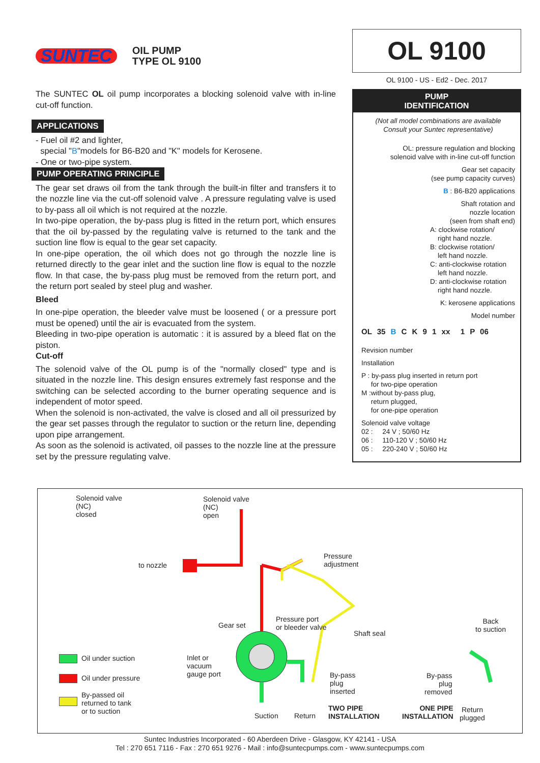SUNTEC
OIL PUMP
TYPE OL 9100
The SUNTEC OL oil pump incorporates a blocking solenoid valve with in-line cut-off function.
APPLICATIONS
- Fuel oil #2 and lighter,
special "B"models for B6-B20 and "K" models for Kerosene.
- One or two-pipe system.
PUMP OPERATING PRINCIPLE
The gear set draws oil from the tank through the built-in filter and transfers it to the nozzle line via the cut-off solenoid valve . A pressure regulating valve is used to by-pass all oil which is not required at the nozzle.
In two-pipe operation, the by-pass plug is fitted in the return port, which ensures that the oil by-passed by the regulating valve is returned to the tank and the suction line flow is equal to the gear set capacity.
In one-pipe operation, the oil which does not go through the nozzle line is returned directly to the gear inlet and the suction line flow is equal to the nozzle flow. In that case, the by-pass plug must be removed from the return port, and the return port sealed by steel plug and washer.
Bleed
In one-pipe operation, the bleeder valve must be loosened ( or a pressure port must be opened) until the air is evacuated from the system.
Bleeding in two-pipe operation is automatic : it is assured by a bleed flat on the piston.
Cut-off
The solenoid valve of the OL pump is of the "normally closed" type and is situated in the nozzle line. This design ensures extremely fast response and the switching can be selected according to the burner operating sequence and is independent of motor speed.
When the solenoid is non-activated, the valve is closed and all oil pressurized by the gear set passes through the regulator to suction or the return line, depending upon pipe arrangement.
As soon as the solenoid is activated, oil passes to the nozzle line at the pressure set by the pressure regulating valve.
OL 9100
OL 9100 - US - Ed2 - Dec. 2017
PUMP
IDENTIFICATION
(Not all model combinations are available
Consult your Suntec representative)
OL: pressure regulation and blocking
solenoid valve with in-line cut-off function
Gear set capacity
(see pump capacity curves)
B : B6-B20 applications
Shaft rotation and
nozzle location
(seen from shaft end)
A: clockwise rotation/
right hand nozzle.
B: clockwise rotation/
left hand nozzle.
C: anti-clockwise rotation
left hand nozzle.
D: anti-clockwise rotation
right hand nozzle.
K: kerosene applications
Model number
OL 35 B C K 9 1 xx 1 P 06
Revision number
Installation
P : by-pass plug inserted in return port
for two-pipe operation
M :without by-pass plug,
return plugged,
for one-pipe operation
Solenoid valve voltage
02 : 24 V ; 50/60 Hz
06 : 110-120 V ; 50/60 Hz
05 : 220-240 V ; 50/60 Hz
Solenoid valve
(NC)
closed
Solenoid valve
(NC)
open
to nozzle
Pressure
adjustment
Gear set
Pressure port
or bleeder valve
Shaft seal
Back
to suction
Oil under suction
Oil under pressure
By-passed oil
returned to tank
or to suction
Inlet or
vacuum
gauge port
By-pass
plug
inserted
By-pass
plug
removed
Suction Return
TWO PIPE
INSTALLATION
ONE PIPE
INSTALLATION
Return
plugged
Suntec Industries Incorporated - 60 Aberdeen Drive - Glasgow, KY 42141 - USA
Tel : 270 651 7116 - Fax : 270 651 9276 - Mail : info@suntecpumps.com - www.suntecpumps.com